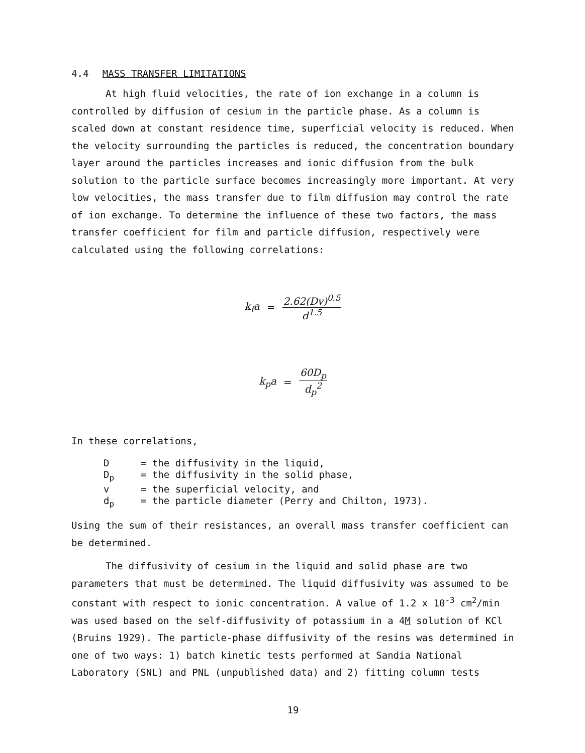4.4 MASS TRANSFER LIMITATIONS
At high fluid velocities, the rate of ion exchange in a column is controlled by diffusion of cesium in the particle phase. As a column is scaled down at constant residence time, superficial velocity is reduced. When the velocity surrounding the particles is reduced, the concentration boundary layer around the particles increases and ionic diffusion from the bulk solution to the particle surface becomes increasingly more important. At very low velocities, the mass transfer due to film diffusion may control the rate of ion exchange. To determine the influence of these two factors, the mass transfer coefficient for film and particle diffusion, respectively were calculated using the following correlations:
k<sub>f</sub>a = 2.62(Dv)<sup>0.5</sup> d<sup>1.5</sup>
k<sub>p</sub>a = 60D<sub>p</sub> d<sub>p</sub><sup>2</sup>
In these correlations,
D = the diffusivity in the liquid,
D<sub>p</sub> = the diffusivity in the solid phase,
v = the superficial velocity, and
d<sub>p</sub> = the particle diameter (Perry and Chilton, 1973).
Using the sum of their resistances, an overall mass transfer coefficient can be determined.
The diffusivity of cesium in the liquid and solid phase are two parameters that must be determined. The liquid diffusivity was assumed to be constant with respect to ionic concentration. A value of 1.2 x 10<sup>-3</sup> cm<sup>2</sup>/min was used based on the self-diffusivity of potassium in a 4M solution of KCl (Bruins 1929). The particle-phase diffusivity of the resins was determined in one of two ways: 1) batch kinetic tests performed at Sandia National Laboratory (SNL) and PNL (unpublished data) and 2) fitting column tests
19